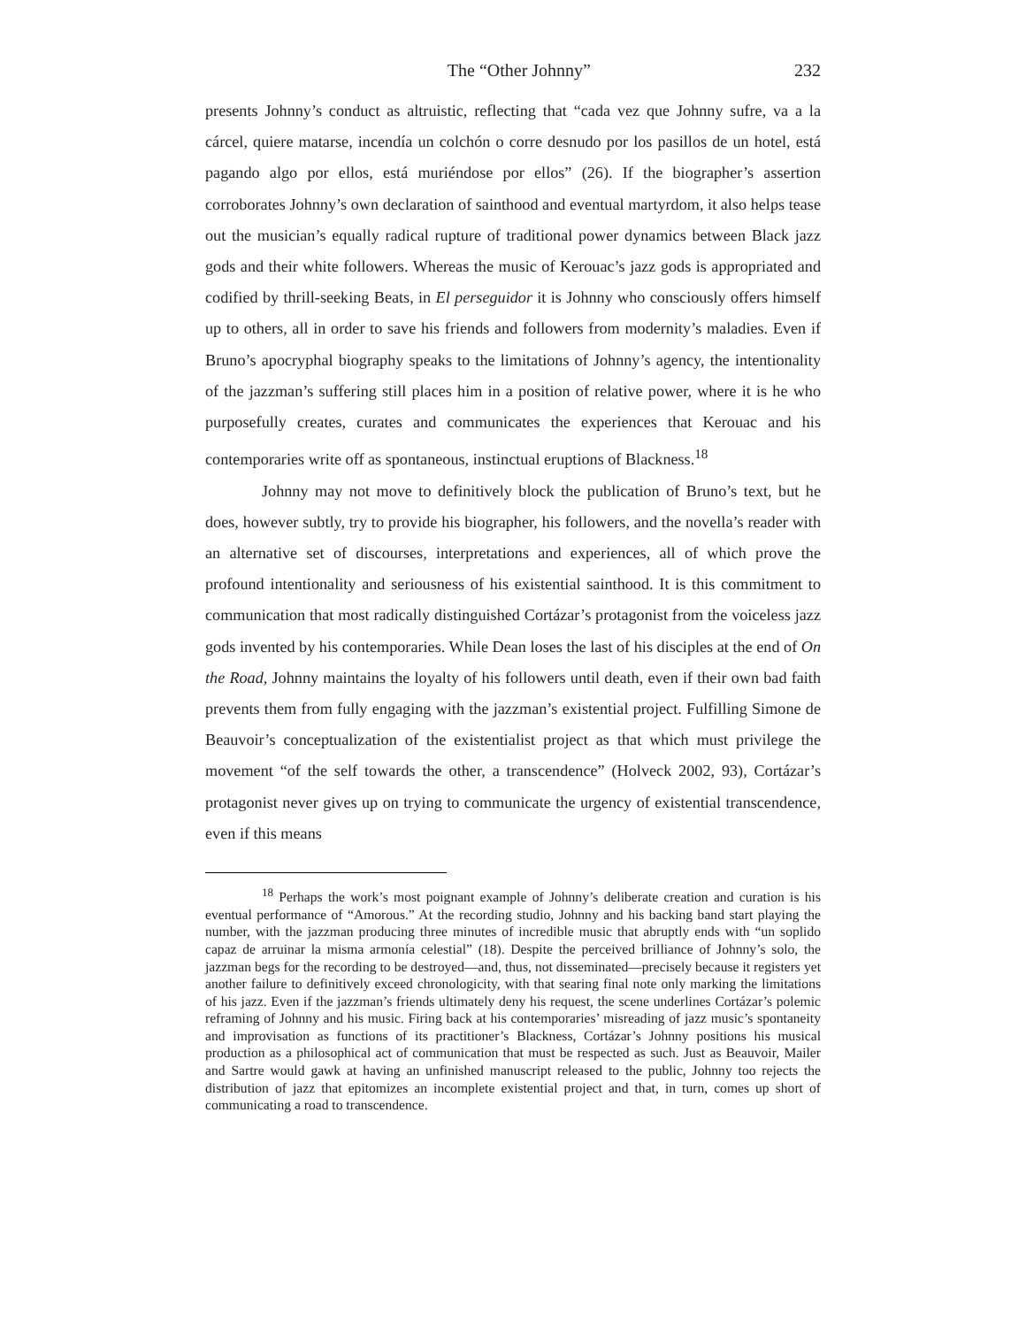The “Other Johnny” 232
presents Johnny’s conduct as altruistic, reflecting that “cada vez que Johnny sufre, va a la cárcel, quiere matarse, incendía un colchón o corre desnudo por los pasillos de un hotel, está pagando algo por ellos, está muriéndose por ellos” (26). If the biographer’s assertion corroborates Johnny’s own declaration of sainthood and eventual martyrdom, it also helps tease out the musician’s equally radical rupture of traditional power dynamics between Black jazz gods and their white followers. Whereas the music of Kerouac’s jazz gods is appropriated and codified by thrill-seeking Beats, in El perseguidor it is Johnny who consciously offers himself up to others, all in order to save his friends and followers from modernity’s maladies. Even if Bruno’s apocryphal biography speaks to the limitations of Johnny’s agency, the intentionality of the jazzman’s suffering still places him in a position of relative power, where it is he who purposefully creates, curates and communicates the experiences that Kerouac and his contemporaries write off as spontaneous, instinctual eruptions of Blackness.<sup>18</sup>
Johnny may not move to definitively block the publication of Bruno’s text, but he does, however subtly, try to provide his biographer, his followers, and the novella’s reader with an alternative set of discourses, interpretations and experiences, all of which prove the profound intentionality and seriousness of his existential sainthood. It is this commitment to communication that most radically distinguished Cortázar’s protagonist from the voiceless jazz gods invented by his contemporaries. While Dean loses the last of his disciples at the end of On the Road, Johnny maintains the loyalty of his followers until death, even if their own bad faith prevents them from fully engaging with the jazzman’s existential project. Fulfilling Simone de Beauvoir’s conceptualization of the existentialist project as that which must privilege the movement “of the self towards the other, a transcendence” (Holveck 2002, 93), Cortázar’s protagonist never gives up on trying to communicate the urgency of existential transcendence, even if this means
<sup>18</sup> Perhaps the work’s most poignant example of Johnny’s deliberate creation and curation is his eventual performance of “Amorous.” At the recording studio, Johnny and his backing band start playing the number, with the jazzman producing three minutes of incredible music that abruptly ends with “un soplido capaz de arruinar la misma armonía celestial” (18). Despite the perceived brilliance of Johnny’s solo, the jazzman begs for the recording to be destroyed—and, thus, not disseminated—precisely because it registers yet another failure to definitively exceed chronologicity, with that searing final note only marking the limitations of his jazz. Even if the jazzman’s friends ultimately deny his request, the scene underlines Cortázar’s polemic reframing of Johnny and his music. Firing back at his contemporaries’ misreading of jazz music’s spontaneity and improvisation as functions of its practitioner’s Blackness, Cortázar’s Johnny positions his musical production as a philosophical act of communication that must be respected as such. Just as Beauvoir, Mailer and Sartre would gawk at having an unfinished manuscript released to the public, Johnny too rejects the distribution of jazz that epitomizes an incomplete existential project and that, in turn, comes up short of communicating a road to transcendence.